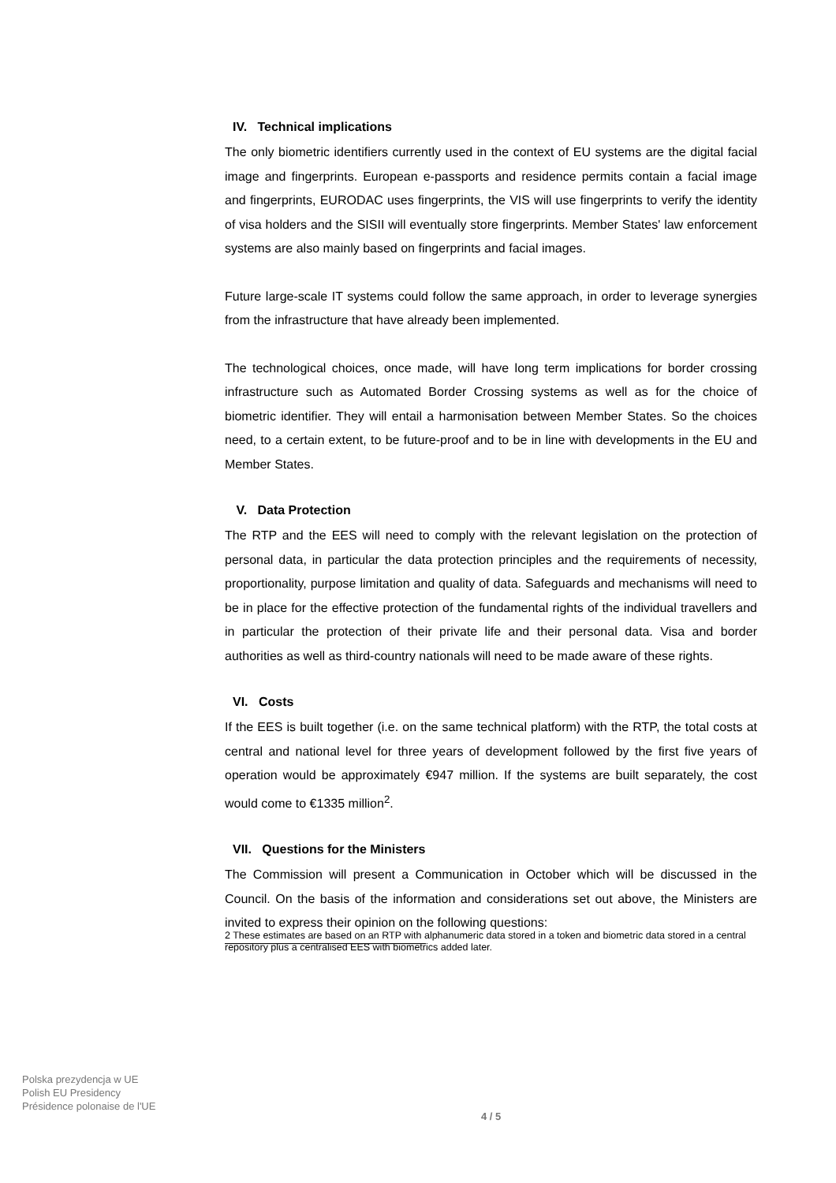IV. Technical implications
The only biometric identifiers currently used in the context of EU systems are the digital facial image and fingerprints. European e-passports and residence permits contain a facial image and fingerprints, EURODAC uses fingerprints, the VIS will use fingerprints to verify the identity of visa holders and the SISII will eventually store fingerprints. Member States' law enforcement systems are also mainly based on fingerprints and facial images.
Future large-scale IT systems could follow the same approach, in order to leverage synergies from the infrastructure that have already been implemented.
The technological choices, once made, will have long term implications for border crossing infrastructure such as Automated Border Crossing systems as well as for the choice of biometric identifier. They will entail a harmonisation between Member States. So the choices need, to a certain extent, to be future-proof and to be in line with developments in the EU and Member States.
V. Data Protection
The RTP and the EES will need to comply with the relevant legislation on the protection of personal data, in particular the data protection principles and the requirements of necessity, proportionality, purpose limitation and quality of data. Safeguards and mechanisms will need to be in place for the effective protection of the fundamental rights of the individual travellers and in particular the protection of their private life and their personal data. Visa and border authorities as well as third-country nationals will need to be made aware of these rights.
VI. Costs
If the EES is built together (i.e. on the same technical platform) with the RTP, the total costs at central and national level for three years of development followed by the first five years of operation would be approximately €947 million. If the systems are built separately, the cost would come to €1335 million<sup>2</sup>.
VII. Questions for the Ministers
The Commission will present a Communication in October which will be discussed in the Council. On the basis of the information and considerations set out above, the Ministers are invited to express their opinion on the following questions:
2 These estimates are based on an RTP with alphanumeric data stored in a token and biometric data stored in a central repository plus a centralised EES with biometrics added later.
Polska prezydencja w UE
Polish EU Presidency
Présidence polonaise de l'UE
4 / 5